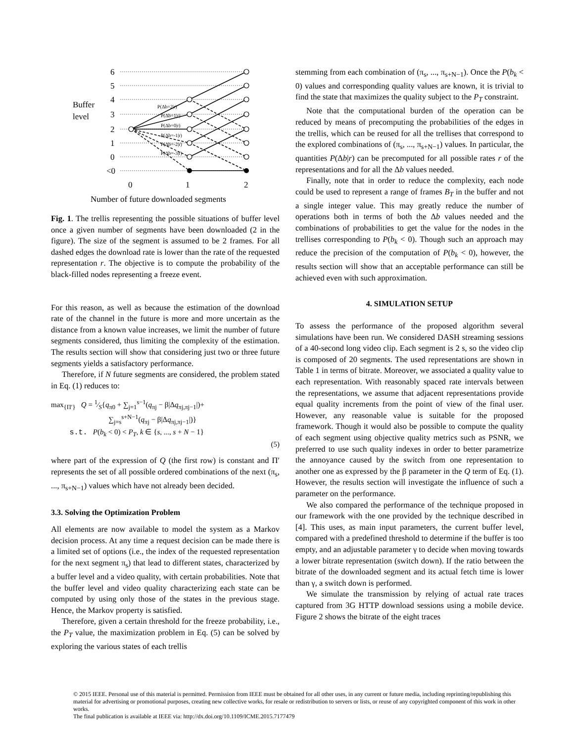6
5
4
3
2
1
0
<0
Buffer
level
0
1
2
Number of future downloaded segments
P(Δb=2|r)
P(Δb=1|r)
P(Δb=0|r)
P(Δb=-1|r)
P(Δb=-2|r)
P(Δb=-3|r)
Fig. 1. The trellis representing the possible situations of buffer level once a given number of segments have been downloaded (2 in the figure). The size of the segment is assumed to be 2 frames. For all dashed edges the download rate is lower than the rate of the requested representation r. The objective is to compute the probability of the black-filled nodes representing a freeze event.
For this reason, as well as because the estimation of the download rate of the channel in the future is more and more uncertain as the distance from a known value increases, we limit the number of future segments considered, thus limiting the complexity of the estimation. The results section will show that considering just two or three future segments yields a satisfactory performance.
Therefore, if N future segments are considered, the problem stated in Eq. (1) reduces to:
max<sub>{Π′}</sub> Q = 1⁄S{q<sub>π0</sub> + ∑<sub>j=1</sub><sup>s−1</sup>(q<sub>πj</sub> − β|Δq<sub>πj,πj−1</sub>|)+
∑<sub>j=s</sub><sup>s+N−1</sup>(q<sub>πj</sub> − β|Δq<sub>πj,πj−1</sub>|)}
s.t. P(b<sub>k</sub> < 0) < P<sub>T</sub>, k ∈ {s, ..., s + N − 1}
(5)
where part of the expression of Q (the first row) is constant and Π′ represents the set of all possible ordered combinations of the next (π<sub>s</sub>, ..., π<sub>s+N−1</sub>) values which have not already been decided.
3.3. Solving the Optimization Problem
All elements are now available to model the system as a Markov decision process. At any time a request decision can be made there is a limited set of options (i.e., the index of the requested representation for the next segment π<sub>s</sub>) that lead to different states, characterized by a buffer level and a video quality, with certain probabilities. Note that the buffer level and video quality characterizing each state can be computed by using only those of the states in the previous stage. Hence, the Markov property is satisfied.
Therefore, given a certain threshold for the freeze probability, i.e., the P<sub>T</sub> value, the maximization problem in Eq. (5) can be solved by exploring the various states of each trellis
stemming from each combination of (π<sub>s</sub>, ..., π<sub>s+N−1</sub>). Once the P(b<sub>k</sub> < 0) values and corresponding quality values are known, it is trivial to find the state that maximizes the quality subject to the P<sub>T</sub> constraint.
Note that the computational burden of the operation can be reduced by means of precomputing the probabilities of the edges in the trellis, which can be reused for all the trellises that correspond to the explored combinations of (π<sub>s</sub>, ..., π<sub>s+N−1</sub>) values. In particular, the quantities P(Δb|r) can be precomputed for all possible rates r of the representations and for all the Δb values needed.
Finally, note that in order to reduce the complexity, each node could be used to represent a range of frames B<sub>T</sub> in the buffer and not a single integer value. This may greatly reduce the number of operations both in terms of both the Δb values needed and the combinations of probabilities to get the value for the nodes in the trellises corresponding to P(b<sub>k</sub> < 0). Though such an approach may reduce the precision of the computation of P(b<sub>k</sub> < 0), however, the results section will show that an acceptable performance can still be achieved even with such approximation.
4. SIMULATION SETUP
To assess the performance of the proposed algorithm several simulations have been run. We considered DASH streaming sessions of a 40-second long video clip. Each segment is 2 s, so the video clip is composed of 20 segments. The used representations are shown in Table 1 in terms of bitrate. Moreover, we associated a quality value to each representation. With reasonably spaced rate intervals between the representations, we assume that adjacent representations provide equal quality increments from the point of view of the final user. However, any reasonable value is suitable for the proposed framework. Though it would also be possible to compute the quality of each segment using objective quality metrics such as PSNR, we preferred to use such quality indexes in order to better parametrize the annoyance caused by the switch from one representation to another one as expressed by the β parameter in the Q term of Eq. (1). However, the results section will investigate the influence of such a parameter on the performance.
We also compared the performance of the technique proposed in our framework with the one provided by the technique described in [4]. This uses, as main input parameters, the current buffer level, compared with a predefined threshold to determine if the buffer is too empty, and an adjustable parameter γ to decide when moving towards a lower bitrate representation (switch down). If the ratio between the bitrate of the downloaded segment and its actual fetch time is lower than γ, a switch down is performed.
We simulate the transmission by relying of actual rate traces captured from 3G HTTP download sessions using a mobile device. Figure 2 shows the bitrate of the eight traces
© 2015 IEEE. Personal use of this material is permitted. Permission from IEEE must be obtained for all other uses, in any current or future media, including reprinting/republishing this material for advertising or promotional purposes, creating new collective works, for resale or redistribution to servers or lists, or reuse of any copyrighted component of this work in other works.
The final publication is available at IEEE via: http://dx.doi.org/10.1109/ICME.2015.7177479